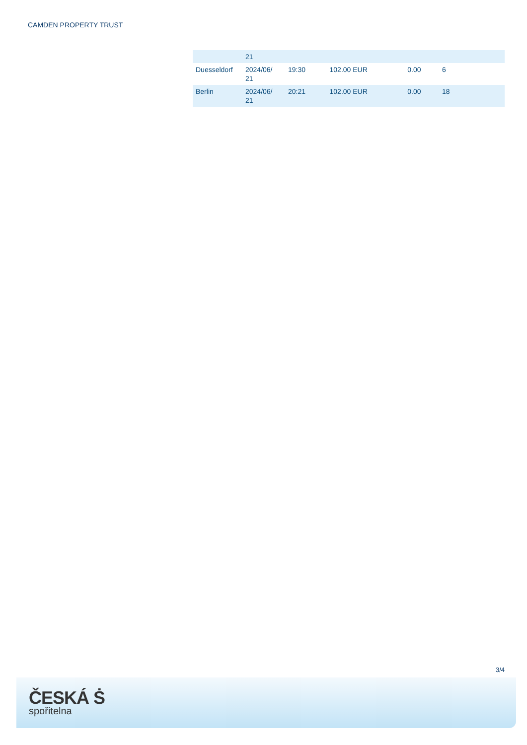CAMDEN PROPERTY TRUST
| | 21 | | | | |
| Duesseldorf | 2024/06/ 21 | 19:30 | 102.00 EUR | 0.00 | 6 |
| Berlin | 2024/06/ 21 | 20:21 | 102.00 EUR | 0.00 | 18 |
3/4
ČESKÁ Ṡ
spořitelna